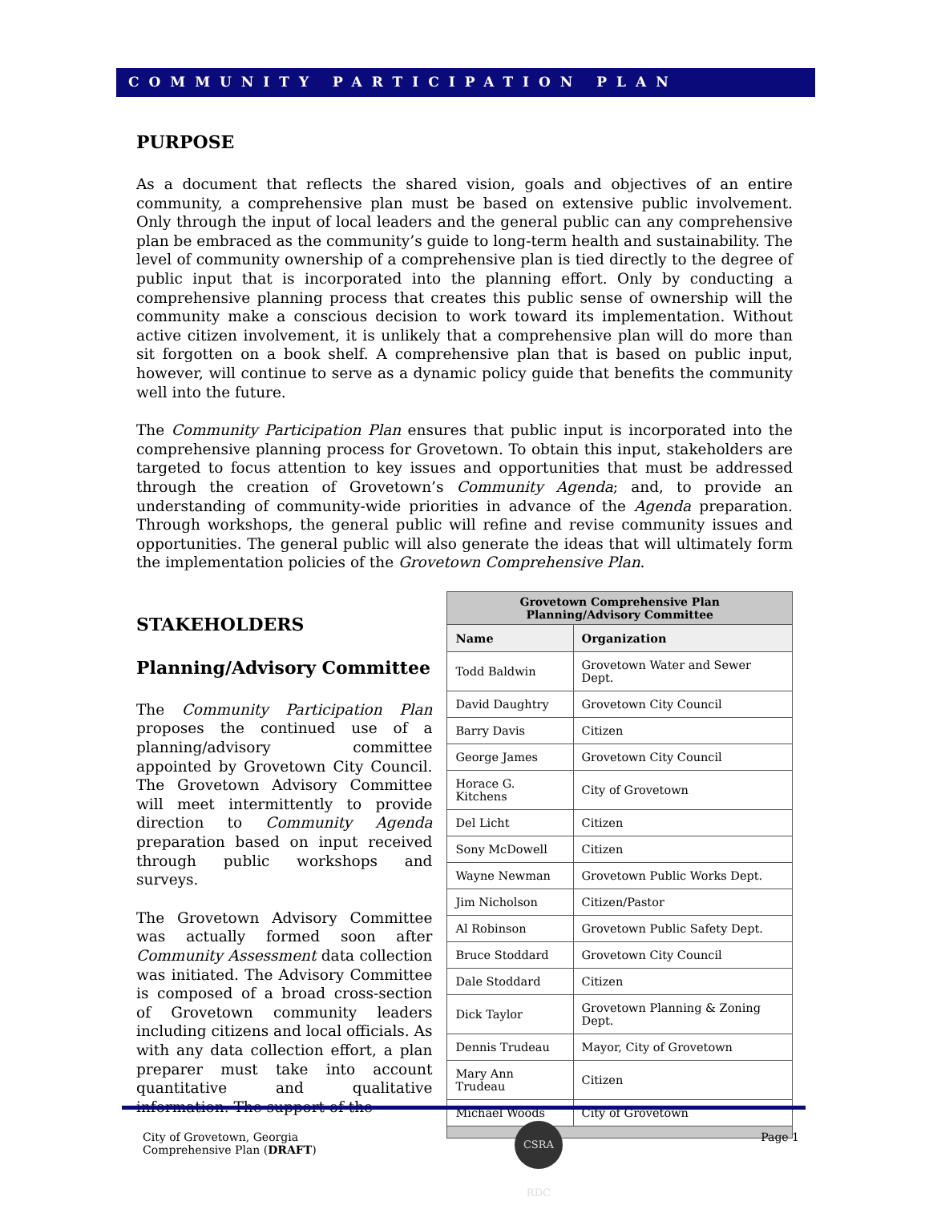COMMUNITY PARTICIPATION PLAN
PURPOSE
As a document that reflects the shared vision, goals and objectives of an entire community, a comprehensive plan must be based on extensive public involvement. Only through the input of local leaders and the general public can any comprehensive plan be embraced as the community’s guide to long-term health and sustainability. The level of community ownership of a comprehensive plan is tied directly to the degree of public input that is incorporated into the planning effort. Only by conducting a comprehensive planning process that creates this public sense of ownership will the community make a conscious decision to work toward its implementation. Without active citizen involvement, it is unlikely that a comprehensive plan will do more than sit forgotten on a book shelf. A comprehensive plan that is based on public input, however, will continue to serve as a dynamic policy guide that benefits the community well into the future.
The Community Participation Plan ensures that public input is incorporated into the comprehensive planning process for Grovetown. To obtain this input, stakeholders are targeted to focus attention to key issues and opportunities that must be addressed through the creation of Grovetown’s Community Agenda; and, to provide an understanding of community-wide priorities in advance of the Agenda preparation. Through workshops, the general public will refine and revise community issues and opportunities. The general public will also generate the ideas that will ultimately form the implementation policies of the Grovetown Comprehensive Plan.
STAKEHOLDERS
Planning/Advisory Committee
The Community Participation Plan proposes the continued use of a planning/advisory committee appointed by Grovetown City Council. The Grovetown Advisory Committee will meet intermittently to provide direction to Community Agenda preparation based on input received through public workshops and surveys.
The Grovetown Advisory Committee was actually formed soon after Community Assessment data collection was initiated. The Advisory Committee is composed of a broad cross-section of Grovetown community leaders including citizens and local officials. As with any data collection effort, a plan preparer must take into account quantitative and qualitative information. The support of the
| Grovetown Comprehensive Plan Planning/Advisory Committee | |
| --- | --- |
| Name | Organization |
| Todd Baldwin | Grovetown Water and Sewer Dept. |
| David Daughtry | Grovetown City Council |
| Barry Davis | Citizen |
| George James | Grovetown City Council |
| Horace G. Kitchens | City of Grovetown |
| Del Licht | Citizen |
| Sony McDowell | Citizen |
| Wayne Newman | Grovetown Public Works Dept. |
| Jim Nicholson | Citizen/Pastor |
| Al Robinson | Grovetown Public Safety Dept. |
| Bruce Stoddard | Grovetown City Council |
| Dale Stoddard | Citizen |
| Dick Taylor | Grovetown Planning & Zoning Dept. |
| Dennis Trudeau | Mayor, City of Grovetown |
| Mary Ann Trudeau | Citizen |
| Michael Woods | City of Grovetown |
City of Grovetown, Georgia
Comprehensive Plan (DRAFT)
CSRA RDC
Page 1